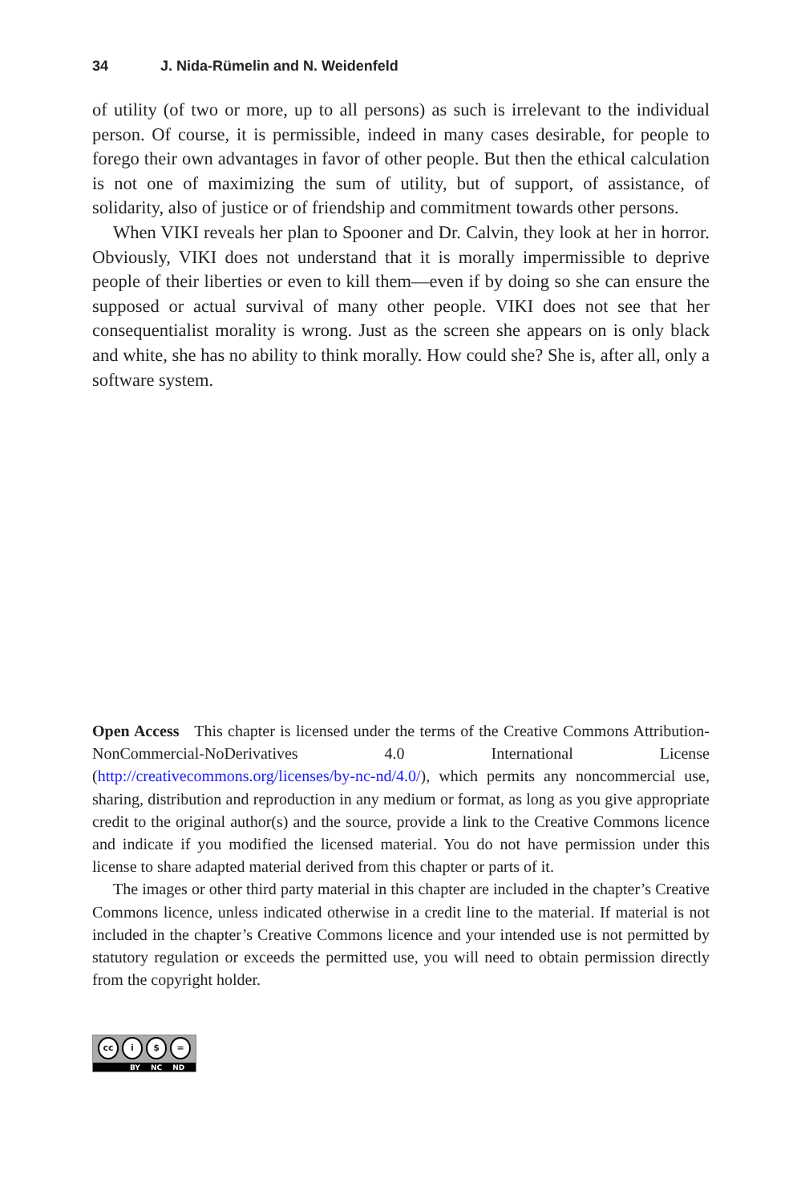34 J. Nida-Rümelin and N. Weidenfeld
of utility (of two or more, up to all persons) as such is irrelevant to the individual person. Of course, it is permissible, indeed in many cases desirable, for people to forego their own advantages in favor of other people. But then the ethical calculation is not one of maximizing the sum of utility, but of support, of assistance, of solidarity, also of justice or of friendship and commitment towards other persons.
When VIKI reveals her plan to Spooner and Dr. Calvin, they look at her in horror. Obviously, VIKI does not understand that it is morally impermissible to deprive people of their liberties or even to kill them—even if by doing so she can ensure the supposed or actual survival of many other people. VIKI does not see that her consequentialist morality is wrong. Just as the screen she appears on is only black and white, she has no ability to think morally. How could she? She is, after all, only a software system.
Open Access This chapter is licensed under the terms of the Creative Commons Attribution-NonCommercial-NoDerivatives 4.0 International License (http://creativecommons.org/licenses/by-nc-nd/4.0/), which permits any noncommercial use, sharing, distribution and reproduction in any medium or format, as long as you give appropriate credit to the original author(s) and the source, provide a link to the Creative Commons licence and indicate if you modified the licensed material. You do not have permission under this license to share adapted material derived from this chapter or parts of it.
The images or other third party material in this chapter are included in the chapter’s Creative Commons licence, unless indicated otherwise in a credit line to the material. If material is not included in the chapter’s Creative Commons licence and your intended use is not permitted by statutory regulation or exceeds the permitted use, you will need to obtain permission directly from the copyright holder.
cc i $ =
BY NC ND